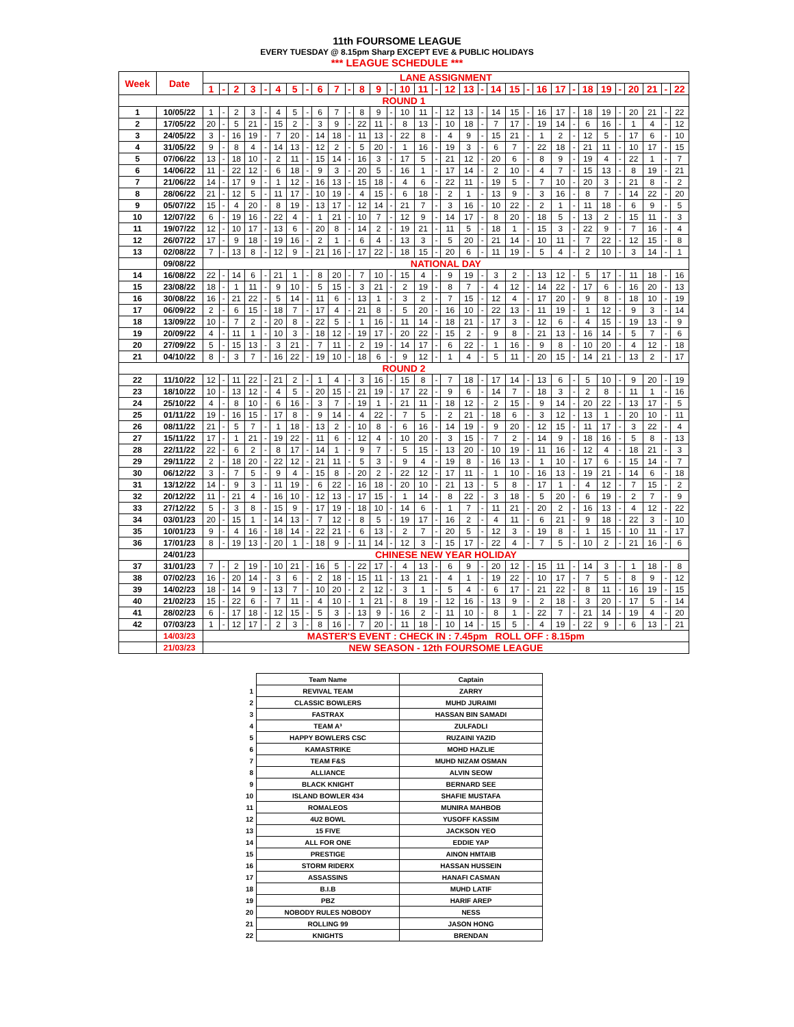11th FOURSOME LEAGUE
EVERY TUESDAY @ 8.15pm Sharp EXCEPT EVE & PUBLIC HOLIDAYS
*** LEAGUE SCHEDULE ***
| Week | Date | LANE ASSIGNMENT | | | | | | | | | | | | | | | | | | | | | | | | | | | | | | | | |
| --- | --- | --- | --- | --- | --- | --- | --- | --- | --- | --- | --- | --- | --- | --- | --- | --- | --- | --- | --- | --- | --- | --- | --- | --- | --- | --- | --- | --- | --- | --- | --- | --- | --- | --- |
| | | 1 | - | 2 | 3 | - | 4 | 5 | - | 6 | 7 | - | 8 | 9 | - | 10 | 11 | - | 12 | 13 | - | 14 | 15 | - | 16 | 17 | - | 18 | 19 | - | 20 | 21 | - | 22 |
| ROUND 1 | | | | | | | | | | | | | | | | | | | | | | | | | | | | | | | | | | |
| 1 | 10/05/22 | 1 | - | 2 | 3 | - | 4 | 5 | - | 6 | 7 | - | 8 | 9 | - | 10 | 11 | - | 12 | 13 | - | 14 | 15 | - | 16 | 17 | - | 18 | 19 | - | 20 | 21 | - | 22 |
| 2 | 17/05/22 | 20 | - | 5 | 21 | - | 15 | 2 | - | 3 | 9 | - | 22 | 11 | - | 8 | 13 | - | 10 | 18 | - | 7 | 17 | - | 19 | 14 | - | 6 | 16 | - | 1 | 4 | - | 12 |
| 3 | 24/05/22 | 3 | - | 16 | 19 | - | 7 | 20 | - | 14 | 18 | - | 11 | 13 | - | 22 | 8 | - | 4 | 9 | - | 15 | 21 | - | 1 | 2 | - | 12 | 5 | - | 17 | 6 | - | 10 |
| 4 | 31/05/22 | 9 | - | 8 | 4 | - | 14 | 13 | - | 12 | 2 | - | 5 | 20 | - | 1 | 16 | - | 19 | 3 | - | 6 | 7 | - | 22 | 18 | - | 21 | 11 | - | 10 | 17 | - | 15 |
| 5 | 07/06/22 | 13 | - | 18 | 10 | - | 2 | 11 | - | 15 | 14 | - | 16 | 3 | - | 17 | 5 | - | 21 | 12 | - | 20 | 6 | - | 8 | 9 | - | 19 | 4 | - | 22 | 1 | - | 7 |
| 6 | 14/06/22 | 11 | - | 22 | 12 | - | 6 | 18 | - | 9 | 3 | - | 20 | 5 | - | 16 | 1 | - | 17 | 14 | - | 2 | 10 | - | 4 | 7 | - | 15 | 13 | - | 8 | 19 | - | 21 |
| 7 | 21/06/22 | 14 | - | 17 | 9 | - | 1 | 12 | - | 16 | 13 | - | 15 | 18 | - | 4 | 6 | - | 22 | 11 | - | 19 | 5 | - | 7 | 10 | - | 20 | 3 | - | 21 | 8 | - | 2 |
| 8 | 28/06/22 | 21 | - | 12 | 5 | - | 11 | 17 | - | 10 | 19 | - | 4 | 15 | - | 6 | 18 | - | 2 | 1 | - | 13 | 9 | - | 3 | 16 | - | 8 | 7 | - | 14 | 22 | - | 20 |
| 9 | 05/07/22 | 15 | - | 4 | 20 | - | 8 | 19 | - | 13 | 17 | - | 12 | 14 | - | 21 | 7 | - | 3 | 16 | - | 10 | 22 | - | 2 | 1 | - | 11 | 18 | - | 6 | 9 | - | 5 |
| 10 | 12/07/22 | 6 | - | 19 | 16 | - | 22 | 4 | - | 1 | 21 | - | 10 | 7 | - | 12 | 9 | - | 14 | 17 | - | 8 | 20 | - | 18 | 5 | - | 13 | 2 | - | 15 | 11 | - | 3 |
| 11 | 19/07/22 | 12 | - | 10 | 17 | - | 13 | 6 | - | 20 | 8 | - | 14 | 2 | - | 19 | 21 | - | 11 | 5 | - | 18 | 1 | - | 15 | 3 | - | 22 | 9 | - | 7 | 16 | - | 4 |
| 12 | 26/07/22 | 17 | - | 9 | 18 | - | 19 | 16 | - | 2 | 1 | - | 6 | 4 | - | 13 | 3 | - | 5 | 20 | - | 21 | 14 | - | 10 | 11 | - | 7 | 22 | - | 12 | 15 | - | 8 |
| 13 | 02/08/22 | 7 | - | 13 | 8 | - | 12 | 9 | - | 21 | 16 | - | 17 | 22 | - | 18 | 15 | - | 20 | 6 | - | 11 | 19 | - | 5 | 4 | - | 2 | 10 | - | 3 | 14 | - | 1 |
| | 09/08/22 | NATIONAL DAY | | | | | | | | | | | | | | | | | | | | | | | | | | | | | | | | |
| 14 | 16/08/22 | 22 | - | 14 | 6 | - | 21 | 1 | - | 8 | 20 | - | 7 | 10 | - | 15 | 4 | - | 9 | 19 | - | 3 | 2 | - | 13 | 12 | - | 5 | 17 | - | 11 | 18 | - | 16 |
| 15 | 23/08/22 | 18 | - | 1 | 11 | - | 9 | 10 | - | 5 | 15 | - | 3 | 21 | - | 2 | 19 | - | 8 | 7 | - | 4 | 12 | - | 14 | 22 | - | 17 | 6 | - | 16 | 20 | - | 13 |
| 16 | 30/08/22 | 16 | - | 21 | 22 | - | 5 | 14 | - | 11 | 6 | - | 13 | 1 | - | 3 | 2 | - | 7 | 15 | - | 12 | 4 | - | 17 | 20 | - | 9 | 8 | - | 18 | 10 | - | 19 |
| 17 | 06/09/22 | 2 | - | 6 | 15 | - | 18 | 7 | - | 17 | 4 | - | 21 | 8 | - | 5 | 20 | - | 16 | 10 | - | 22 | 13 | - | 11 | 19 | - | 1 | 12 | - | 9 | 3 | - | 14 |
| 18 | 13/09/22 | 10 | - | 7 | 2 | - | 20 | 8 | - | 22 | 5 | - | 1 | 16 | - | 11 | 14 | - | 18 | 21 | - | 17 | 3 | - | 12 | 6 | - | 4 | 15 | - | 19 | 13 | - | 9 |
| 19 | 20/09/22 | 4 | - | 11 | 1 | - | 10 | 3 | - | 18 | 12 | - | 19 | 17 | - | 20 | 22 | - | 15 | 2 | - | 9 | 8 | - | 21 | 13 | - | 16 | 14 | - | 5 | 7 | - | 6 |
| 20 | 27/09/22 | 5 | - | 15 | 13 | - | 3 | 21 | - | 7 | 11 | - | 2 | 19 | - | 14 | 17 | - | 6 | 22 | - | 1 | 16 | - | 9 | 8 | - | 10 | 20 | - | 4 | 12 | - | 18 |
| 21 | 04/10/22 | 8 | - | 3 | 7 | - | 16 | 22 | - | 19 | 10 | - | 18 | 6 | - | 9 | 12 | - | 1 | 4 | - | 5 | 11 | - | 20 | 15 | - | 14 | 21 | - | 13 | 2 | - | 17 |
| ROUND 2 | | | | | | | | | | | | | | | | | | | | | | | | | | | | | | | | | | |
| 22 | 11/10/22 | 12 | - | 11 | 22 | - | 21 | 2 | - | 1 | 4 | - | 3 | 16 | - | 15 | 8 | - | 7 | 18 | - | 17 | 14 | - | 13 | 6 | - | 5 | 10 | - | 9 | 20 | - | 19 |
| 23 | 18/10/22 | 10 | - | 13 | 12 | - | 4 | 5 | - | 20 | 15 | - | 21 | 19 | - | 17 | 22 | - | 9 | 6 | - | 14 | 7 | - | 18 | 3 | - | 2 | 8 | - | 11 | 1 | - | 16 |
| 24 | 25/10/22 | 4 | - | 8 | 10 | - | 6 | 16 | - | 3 | 7 | - | 19 | 1 | - | 21 | 11 | - | 18 | 12 | - | 2 | 15 | - | 9 | 14 | - | 20 | 22 | - | 13 | 17 | - | 5 |
| 25 | 01/11/22 | 19 | - | 16 | 15 | - | 17 | 8 | - | 9 | 14 | - | 4 | 22 | - | 7 | 5 | - | 2 | 21 | - | 18 | 6 | - | 3 | 12 | - | 13 | 1 | - | 20 | 10 | - | 11 |
| 26 | 08/11/22 | 21 | - | 5 | 7 | - | 1 | 18 | - | 13 | 2 | - | 10 | 8 | - | 6 | 16 | - | 14 | 19 | - | 9 | 20 | - | 12 | 15 | - | 11 | 17 | - | 3 | 22 | - | 4 |
| 27 | 15/11/22 | 17 | - | 1 | 21 | - | 19 | 22 | - | 11 | 6 | - | 12 | 4 | - | 10 | 20 | - | 3 | 15 | - | 7 | 2 | - | 14 | 9 | - | 18 | 16 | - | 5 | 8 | - | 13 |
| 28 | 22/11/22 | 22 | - | 6 | 2 | - | 8 | 17 | - | 14 | 1 | - | 9 | 7 | - | 5 | 15 | - | 13 | 20 | - | 10 | 19 | - | 11 | 16 | - | 12 | 4 | - | 18 | 21 | - | 3 |
| 29 | 29/11/22 | 2 | - | 18 | 20 | - | 22 | 12 | - | 21 | 11 | - | 5 | 3 | - | 9 | 4 | - | 19 | 8 | - | 16 | 13 | - | 1 | 10 | - | 17 | 6 | - | 15 | 14 | - | 7 |
| 30 | 06/12/22 | 3 | - | 7 | 5 | - | 9 | 4 | - | 15 | 8 | - | 20 | 2 | - | 22 | 12 | - | 17 | 11 | - | 1 | 10 | - | 16 | 13 | - | 19 | 21 | - | 14 | 6 | - | 18 |
| 31 | 13/12/22 | 14 | - | 9 | 3 | - | 11 | 19 | - | 6 | 22 | - | 16 | 18 | - | 20 | 10 | - | 21 | 13 | - | 5 | 8 | - | 17 | 1 | - | 4 | 12 | - | 7 | 15 | - | 2 |
| 32 | 20/12/22 | 11 | - | 21 | 4 | - | 16 | 10 | - | 12 | 13 | - | 17 | 15 | - | 1 | 14 | - | 8 | 22 | - | 3 | 18 | - | 5 | 20 | - | 6 | 19 | - | 2 | 7 | - | 9 |
| 33 | 27/12/22 | 5 | - | 3 | 8 | - | 15 | 9 | - | 17 | 19 | - | 18 | 10 | - | 14 | 6 | - | 1 | 7 | - | 11 | 21 | - | 20 | 2 | - | 16 | 13 | - | 4 | 12 | - | 22 |
| 34 | 03/01/23 | 20 | - | 15 | 1 | - | 14 | 13 | - | 7 | 12 | - | 8 | 5 | - | 19 | 17 | - | 16 | 2 | - | 4 | 11 | - | 6 | 21 | - | 9 | 18 | - | 22 | 3 | - | 10 |
| 35 | 10/01/23 | 9 | - | 4 | 16 | - | 18 | 14 | - | 22 | 21 | - | 6 | 13 | - | 2 | 7 | - | 20 | 5 | - | 12 | 3 | - | 19 | 8 | - | 1 | 15 | - | 10 | 11 | - | 17 |
| 36 | 17/01/23 | 8 | - | 19 | 13 | - | 20 | 1 | - | 18 | 9 | - | 11 | 14 | - | 12 | 3 | - | 15 | 17 | - | 22 | 4 | - | 7 | 5 | - | 10 | 2 | - | 21 | 16 | - | 6 |
| | 24/01/23 | CHINESE NEW YEAR HOLIDAY | | | | | | | | | | | | | | | | | | | | | | | | | | | | | | | | |
| 37 | 31/01/23 | 7 | - | 2 | 19 | - | 10 | 21 | - | 16 | 5 | - | 22 | 17 | - | 4 | 13 | - | 6 | 9 | - | 20 | 12 | - | 15 | 11 | - | 14 | 3 | - | 1 | 18 | - | 8 |
| 38 | 07/02/23 | 16 | - | 20 | 14 | - | 3 | 6 | - | 2 | 18 | - | 15 | 11 | - | 13 | 21 | - | 4 | 1 | - | 19 | 22 | - | 10 | 17 | - | 7 | 5 | - | 8 | 9 | - | 12 |
| 39 | 14/02/23 | 18 | - | 14 | 9 | - | 13 | 7 | - | 10 | 20 | - | 2 | 12 | - | 3 | 1 | - | 5 | 4 | - | 6 | 17 | - | 21 | 22 | - | 8 | 11 | - | 16 | 19 | - | 15 |
| 40 | 21/02/23 | 15 | - | 22 | 6 | - | 7 | 11 | - | 4 | 10 | - | 1 | 21 | - | 8 | 19 | - | 12 | 16 | - | 13 | 9 | - | 2 | 18 | - | 3 | 20 | - | 17 | 5 | - | 14 |
| 41 | 28/02/23 | 6 | - | 17 | 18 | - | 12 | 15 | - | 5 | 3 | - | 13 | 9 | - | 16 | 2 | - | 11 | 10 | - | 8 | 1 | - | 22 | 7 | - | 21 | 14 | - | 19 | 4 | - | 20 |
| 42 | 07/03/23 | 1 | - | 12 | 17 | - | 2 | 3 | - | 8 | 16 | - | 7 | 20 | - | 11 | 18 | - | 10 | 14 | - | 15 | 5 | - | 4 | 19 | - | 22 | 9 | - | 6 | 13 | - | 21 |
| | 14/03/23 | MASTER'S EVENT : CHECK IN : 7.45pm ROLL OFF : 8.15pm | | | | | | | | | | | | | | | | | | | | | | | | | | | | | | | | |
| | 21/03/23 | NEW SEASON - 12th FOURSOME LEAGUE | | | | | | | | | | | | | | | | | | | | | | | | | | | | | | | | |
| | Team Name | Captain |
| 1 | REVIVAL TEAM | ZARRY |
| 2 | CLASSIC BOWLERS | MUHD JURAIMI |
| 3 | FASTRAX | HASSAN BIN SAMADI |
| 4 | TEAM A³ | ZULFADLI |
| 5 | HAPPY BOWLERS CSC | RUZAINI YAZID |
| 6 | KAMASTRIKE | MOHD HAZLIE |
| 7 | TEAM F&S | MUHD NIZAM OSMAN |
| 8 | ALLIANCE | ALVIN SEOW |
| 9 | BLACK KNIGHT | BERNARD SEE |
| 10 | ISLAND BOWLER 434 | SHAFIE MUSTAFA |
| 11 | ROMALEOS | MUNIRA MAHBOB |
| 12 | 4U2 BOWL | YUSOFF KASSIM |
| 13 | 15 FIVE | JACKSON YEO |
| 14 | ALL FOR ONE | EDDIE YAP |
| 15 | PRESTIGE | AINON HMTAIB |
| 16 | STORM RIDERX | HASSAN HUSSEIN |
| 17 | ASSASSINS | HANAFI CASMAN |
| 18 | B.I.B | MUHD LATIF |
| 19 | PBZ | HARIF AREP |
| 20 | NOBODY RULES NOBODY | NESS |
| 21 | ROLLING 99 | JASON HONG |
| 22 | KNIGHTS | BRENDAN |